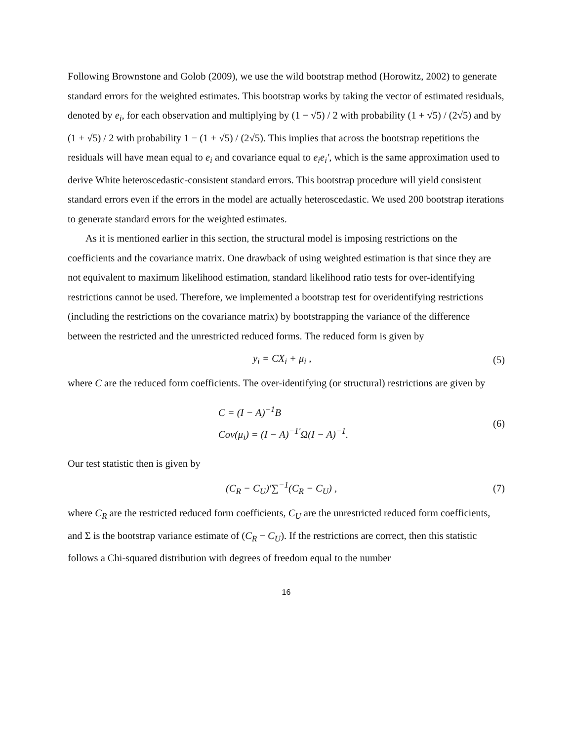Following Brownstone and Golob (2009), we use the wild bootstrap method (Horowitz, 2002) to generate standard errors for the weighted estimates. This bootstrap works by taking the vector of estimated residuals, denoted by e<sub>i</sub>, for each observation and multiplying by (1 − √5) / 2 with probability (1 + √5) / (2√5) and by (1 + √5) / 2 with probability 1 − (1 + √5) / (2√5). This implies that across the bootstrap repetitions the residuals will have mean equal to e<sub>i</sub> and covariance equal to e<sub>i</sub>e<sub>i</sub>′, which is the same approximation used to derive White heteroscedastic-consistent standard errors. This bootstrap procedure will yield consistent standard errors even if the errors in the model are actually heteroscedastic. We used 200 bootstrap iterations to generate standard errors for the weighted estimates.
As it is mentioned earlier in this section, the structural model is imposing restrictions on the coefficients and the covariance matrix. One drawback of using weighted estimation is that since they are not equivalent to maximum likelihood estimation, standard likelihood ratio tests for over-identifying restrictions cannot be used. Therefore, we implemented a bootstrap test for overidentifying restrictions (including the restrictions on the covariance matrix) by bootstrapping the variance of the difference between the restricted and the unrestricted reduced forms. The reduced form is given by
y<sub>i</sub> = CX<sub>i</sub> + μ<sub>i</sub> , (5)
where C are the reduced form coefficients. The over-identifying (or structural) restrictions are given by
C = (I − A)<sup>−1</sup>B
Cov(μ<sub>i</sub>) = (I − A)<sup>−1′</sup>Ω(I − A)<sup>−1</sup>.
(6)
Our test statistic then is given by
(C<sub>R</sub> − C<sub>U</sub>)′∑<sup>−1</sup>(C<sub>R</sub> − C<sub>U</sub>) , (7)
where C<sub>R</sub> are the restricted reduced form coefficients, C<sub>U</sub> are the unrestricted reduced form coefficients, and Σ is the bootstrap variance estimate of (C<sub>R</sub> − C<sub>U</sub>). If the restrictions are correct, then this statistic follows a Chi-squared distribution with degrees of freedom equal to the number
16